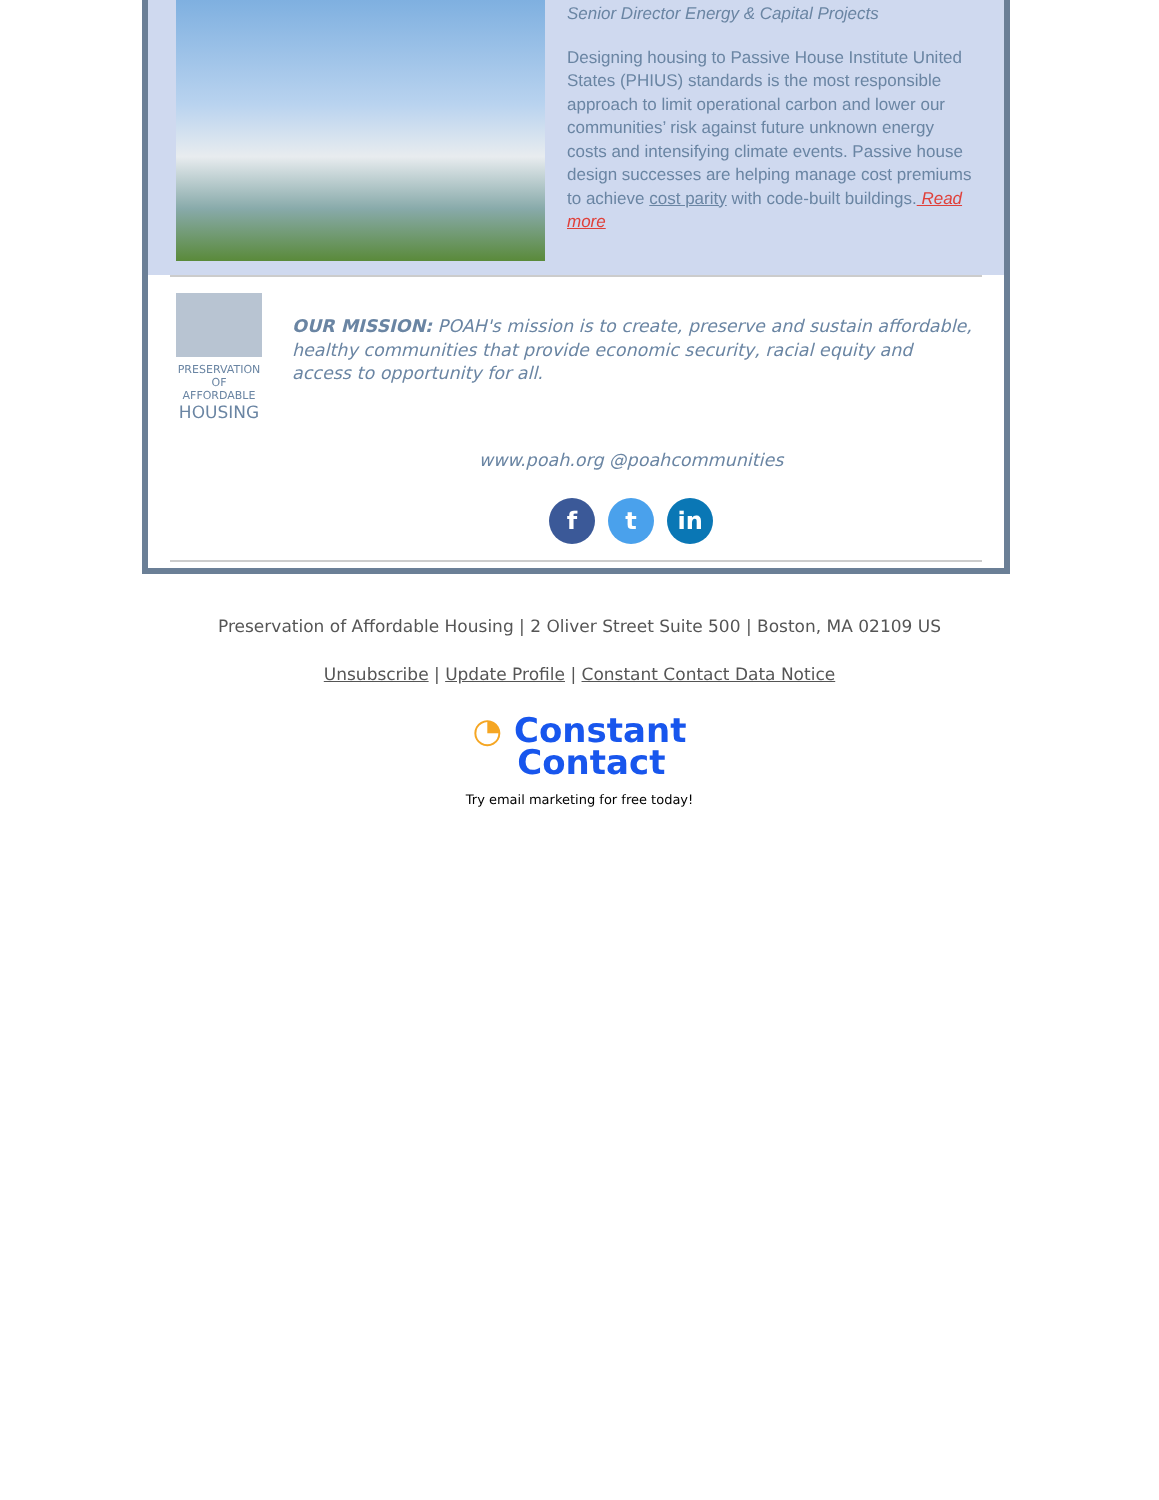Senior Director Energy & Capital Projects
Designing housing to Passive House Institute United States (PHIUS) standards is the most responsible approach to limit operational carbon and lower our communities’ risk against future unknown energy costs and intensifying climate events. Passive house design successes are helping manage cost premiums to achieve cost parity with code-built buildings. Read more
PRESERVATION
OF AFFORDABLE
HOUSING
OUR MISSION: POAH's mission is to create, preserve and sustain affordable, healthy communities that provide economic security, racial equity and access to opportunity for all.
www.poah.org @poahcommunities
f t in
Preservation of Affordable Housing | 2 Oliver Street Suite 500 | Boston, MA 02109 US
Unsubscribe | Update Profile | Constant Contact Data Notice
◔ Constant
Contact
Try email marketing for free today!